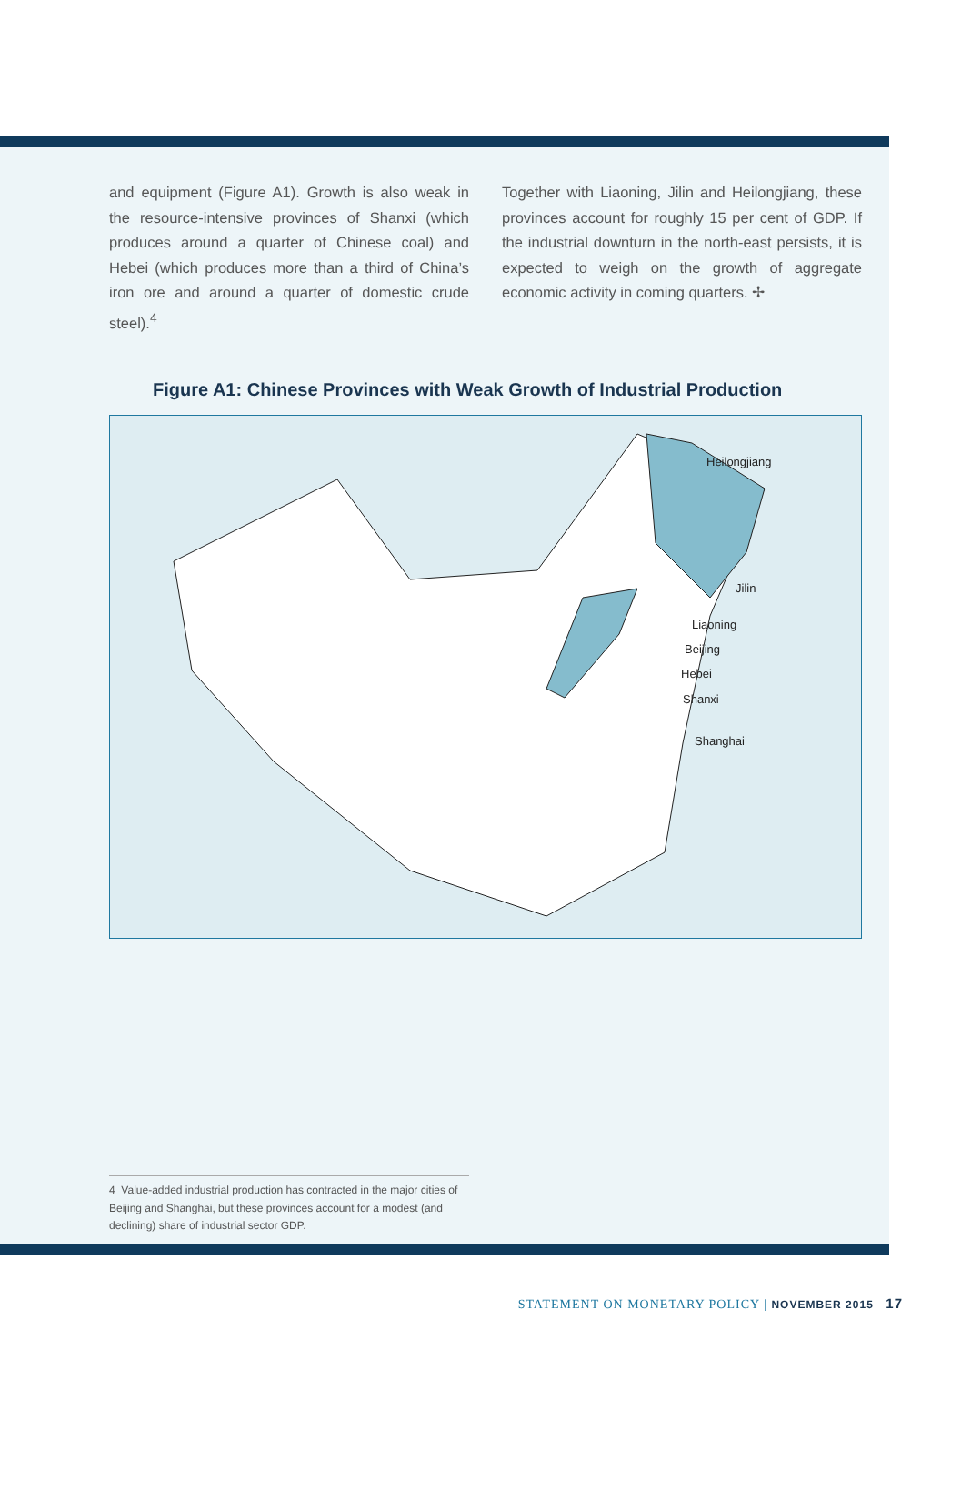and equipment (Figure A1). Growth is also weak in the resource-intensive provinces of Shanxi (which produces around a quarter of Chinese coal) and Hebei (which produces more than a third of China’s iron ore and around a quarter of domestic crude steel).<sup>4</sup>
Together with Liaoning, Jilin and Heilongjiang, these provinces account for roughly 15 per cent of GDP. If the industrial downturn in the north-east persists, it is expected to weigh on the growth of aggregate economic activity in coming quarters. ✢
Figure A1: Chinese Provinces with Weak Growth of Industrial Production
Heilongjiang
Jilin
Liaoning
Beijing
Hebei
Shanxi
Shanghai
4 Value-added industrial production has contracted in the major cities of Beijing and Shanghai, but these provinces account for a modest (and declining) share of industrial sector GDP.
STATEMENT ON MONETARY POLICY | NOVEMBER 2015 17